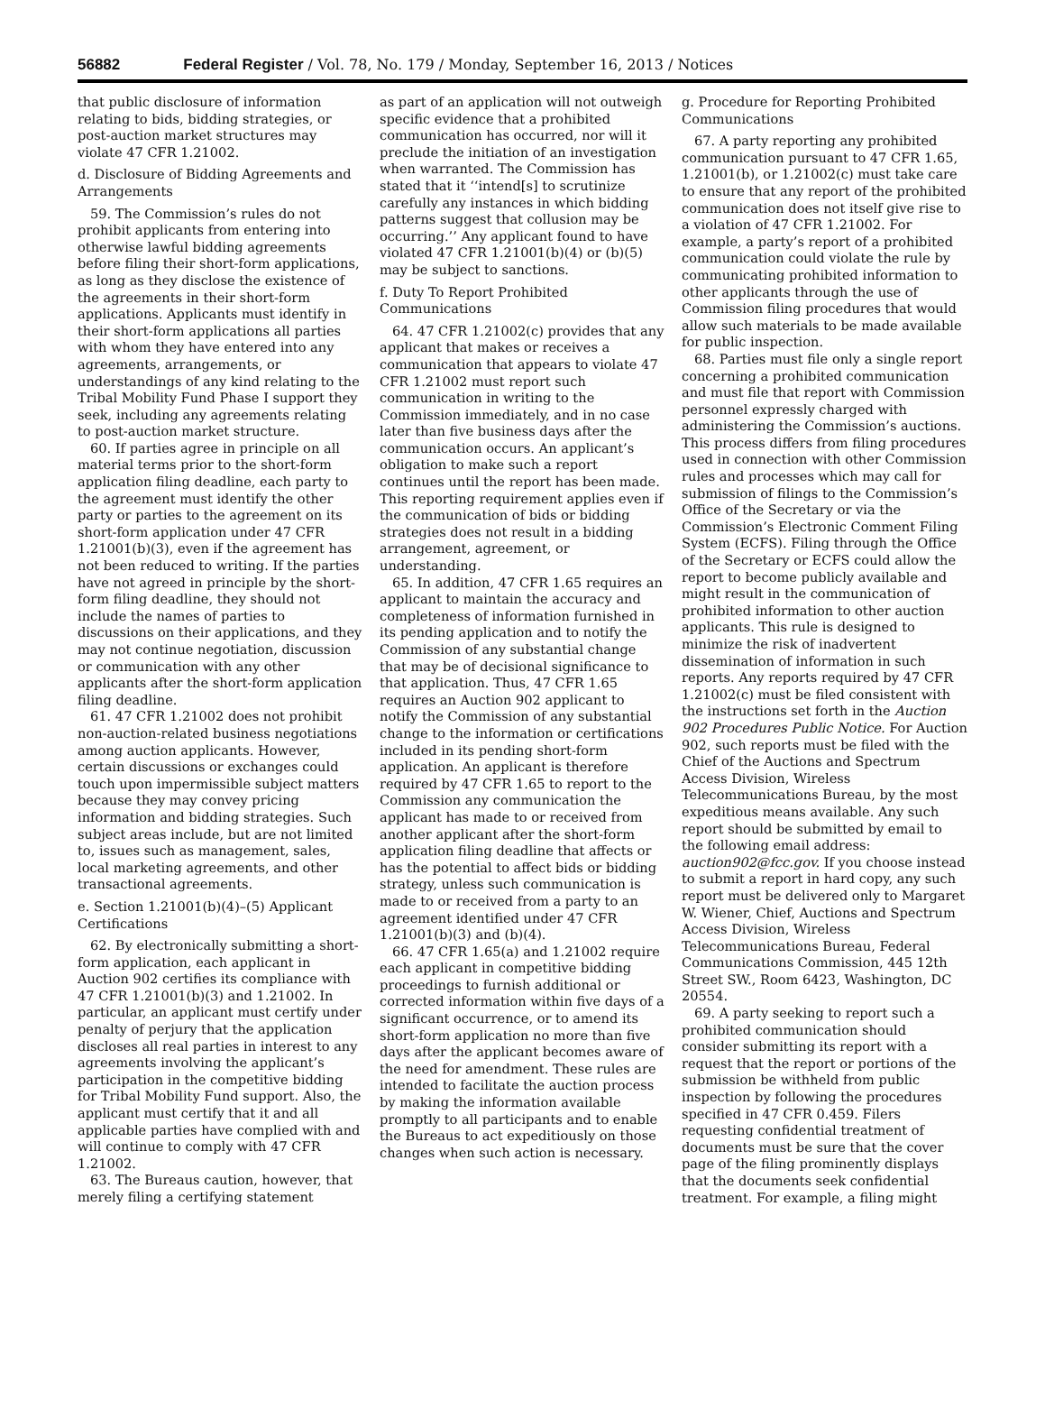56882 Federal Register / Vol. 78, No. 179 / Monday, September 16, 2013 / Notices
that public disclosure of information relating to bids, bidding strategies, or post-auction market structures may violate 47 CFR 1.21002.
d. Disclosure of Bidding Agreements and Arrangements
59. The Commission’s rules do not prohibit applicants from entering into otherwise lawful bidding agreements before filing their short-form applications, as long as they disclose the existence of the agreements in their short-form applications. Applicants must identify in their short-form applications all parties with whom they have entered into any agreements, arrangements, or understandings of any kind relating to the Tribal Mobility Fund Phase I support they seek, including any agreements relating to post-auction market structure.
60. If parties agree in principle on all material terms prior to the short-form application filing deadline, each party to the agreement must identify the other party or parties to the agreement on its short-form application under 47 CFR 1.21001(b)(3), even if the agreement has not been reduced to writing. If the parties have not agreed in principle by the short-form filing deadline, they should not include the names of parties to discussions on their applications, and they may not continue negotiation, discussion or communication with any other applicants after the short-form application filing deadline.
61. 47 CFR 1.21002 does not prohibit non-auction-related business negotiations among auction applicants. However, certain discussions or exchanges could touch upon impermissible subject matters because they may convey pricing information and bidding strategies. Such subject areas include, but are not limited to, issues such as management, sales, local marketing agreements, and other transactional agreements.
e. Section 1.21001(b)(4)–(5) Applicant Certifications
62. By electronically submitting a short-form application, each applicant in Auction 902 certifies its compliance with 47 CFR 1.21001(b)(3) and 1.21002. In particular, an applicant must certify under penalty of perjury that the application discloses all real parties in interest to any agreements involving the applicant’s participation in the competitive bidding for Tribal Mobility Fund support. Also, the applicant must certify that it and all applicable parties have complied with and will continue to comply with 47 CFR 1.21002.
63. The Bureaus caution, however, that merely filing a certifying statement
as part of an application will not outweigh specific evidence that a prohibited communication has occurred, nor will it preclude the initiation of an investigation when warranted. The Commission has stated that it ‘‘intend[s] to scrutinize carefully any instances in which bidding patterns suggest that collusion may be occurring.’’ Any applicant found to have violated 47 CFR 1.21001(b)(4) or (b)(5) may be subject to sanctions.
f. Duty To Report Prohibited Communications
64. 47 CFR 1.21002(c) provides that any applicant that makes or receives a communication that appears to violate 47 CFR 1.21002 must report such communication in writing to the Commission immediately, and in no case later than five business days after the communication occurs. An applicant’s obligation to make such a report continues until the report has been made. This reporting requirement applies even if the communication of bids or bidding strategies does not result in a bidding arrangement, agreement, or understanding.
65. In addition, 47 CFR 1.65 requires an applicant to maintain the accuracy and completeness of information furnished in its pending application and to notify the Commission of any substantial change that may be of decisional significance to that application. Thus, 47 CFR 1.65 requires an Auction 902 applicant to notify the Commission of any substantial change to the information or certifications included in its pending short-form application. An applicant is therefore required by 47 CFR 1.65 to report to the Commission any communication the applicant has made to or received from another applicant after the short-form application filing deadline that affects or has the potential to affect bids or bidding strategy, unless such communication is made to or received from a party to an agreement identified under 47 CFR 1.21001(b)(3) and (b)(4).
66. 47 CFR 1.65(a) and 1.21002 require each applicant in competitive bidding proceedings to furnish additional or corrected information within five days of a significant occurrence, or to amend its short-form application no more than five days after the applicant becomes aware of the need for amendment. These rules are intended to facilitate the auction process by making the information available promptly to all participants and to enable the Bureaus to act expeditiously on those changes when such action is necessary.
g. Procedure for Reporting Prohibited Communications
67. A party reporting any prohibited communication pursuant to 47 CFR 1.65, 1.21001(b), or 1.21002(c) must take care to ensure that any report of the prohibited communication does not itself give rise to a violation of 47 CFR 1.21002. For example, a party’s report of a prohibited communication could violate the rule by communicating prohibited information to other applicants through the use of Commission filing procedures that would allow such materials to be made available for public inspection.
68. Parties must file only a single report concerning a prohibited communication and must file that report with Commission personnel expressly charged with administering the Commission’s auctions. This process differs from filing procedures used in connection with other Commission rules and processes which may call for submission of filings to the Commission’s Office of the Secretary or via the Commission’s Electronic Comment Filing System (ECFS). Filing through the Office of the Secretary or ECFS could allow the report to become publicly available and might result in the communication of prohibited information to other auction applicants. This rule is designed to minimize the risk of inadvertent dissemination of information in such reports. Any reports required by 47 CFR 1.21002(c) must be filed consistent with the instructions set forth in the Auction 902 Procedures Public Notice. For Auction 902, such reports must be filed with the Chief of the Auctions and Spectrum Access Division, Wireless Telecommunications Bureau, by the most expeditious means available. Any such report should be submitted by email to the following email address: auction902@fcc.gov. If you choose instead to submit a report in hard copy, any such report must be delivered only to Margaret W. Wiener, Chief, Auctions and Spectrum Access Division, Wireless Telecommunications Bureau, Federal Communications Commission, 445 12th Street SW., Room 6423, Washington, DC 20554.
69. A party seeking to report such a prohibited communication should consider submitting its report with a request that the report or portions of the submission be withheld from public inspection by following the procedures specified in 47 CFR 0.459. Filers requesting confidential treatment of documents must be sure that the cover page of the filing prominently displays that the documents seek confidential treatment. For example, a filing might